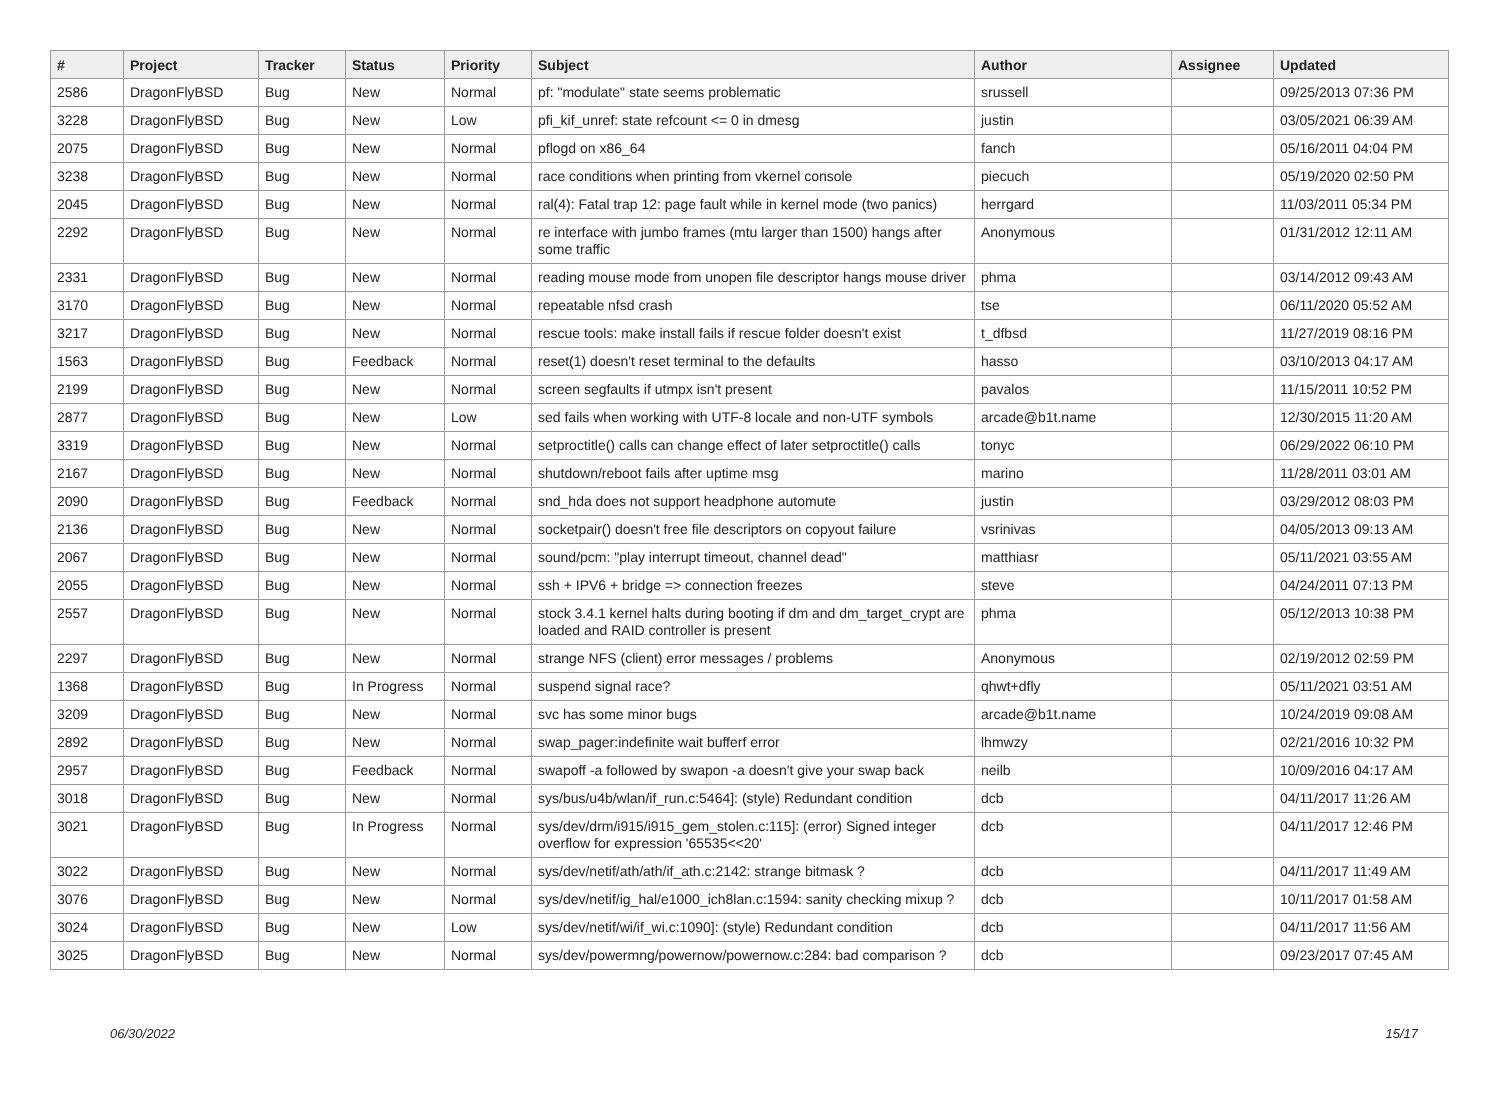| # | Project | Tracker | Status | Priority | Subject | Author | Assignee | Updated |
| --- | --- | --- | --- | --- | --- | --- | --- | --- |
| 2586 | DragonFlyBSD | Bug | New | Normal | pf: "modulate" state seems problematic | srussell | | 09/25/2013 07:36 PM |
| 3228 | DragonFlyBSD | Bug | New | Low | pfi_kif_unref: state refcount <= 0 in dmesg | justin | | 03/05/2021 06:39 AM |
| 2075 | DragonFlyBSD | Bug | New | Normal | pflogd on x86_64 | fanch | | 05/16/2011 04:04 PM |
| 3238 | DragonFlyBSD | Bug | New | Normal | race conditions when printing from vkernel console | piecuch | | 05/19/2020 02:50 PM |
| 2045 | DragonFlyBSD | Bug | New | Normal | ral(4): Fatal trap 12: page fault while in kernel mode (two panics) | herrgard | | 11/03/2011 05:34 PM |
| 2292 | DragonFlyBSD | Bug | New | Normal | re interface with jumbo frames (mtu larger than 1500) hangs after some traffic | Anonymous | | 01/31/2012 12:11 AM |
| 2331 | DragonFlyBSD | Bug | New | Normal | reading mouse mode from unopen file descriptor hangs mouse driver | phma | | 03/14/2012 09:43 AM |
| 3170 | DragonFlyBSD | Bug | New | Normal | repeatable nfsd crash | tse | | 06/11/2020 05:52 AM |
| 3217 | DragonFlyBSD | Bug | New | Normal | rescue tools: make install fails if rescue folder doesn't exist | t_dfbsd | | 11/27/2019 08:16 PM |
| 1563 | DragonFlyBSD | Bug | Feedback | Normal | reset(1) doesn't reset terminal to the defaults | hasso | | 03/10/2013 04:17 AM |
| 2199 | DragonFlyBSD | Bug | New | Normal | screen segfaults if utmpx isn't present | pavalos | | 11/15/2011 10:52 PM |
| 2877 | DragonFlyBSD | Bug | New | Low | sed fails when working with UTF-8 locale and non-UTF symbols | arcade@b1t.name | | 12/30/2015 11:20 AM |
| 3319 | DragonFlyBSD | Bug | New | Normal | setproctitle() calls can change effect of later setproctitle() calls | tonyc | | 06/29/2022 06:10 PM |
| 2167 | DragonFlyBSD | Bug | New | Normal | shutdown/reboot fails after uptime msg | marino | | 11/28/2011 03:01 AM |
| 2090 | DragonFlyBSD | Bug | Feedback | Normal | snd_hda does not support headphone automute | justin | | 03/29/2012 08:03 PM |
| 2136 | DragonFlyBSD | Bug | New | Normal | socketpair() doesn't free file descriptors on copyout failure | vsrinivas | | 04/05/2013 09:13 AM |
| 2067 | DragonFlyBSD | Bug | New | Normal | sound/pcm: "play interrupt timeout, channel dead" | matthiasr | | 05/11/2021 03:55 AM |
| 2055 | DragonFlyBSD | Bug | New | Normal | ssh + IPV6 + bridge => connection freezes | steve | | 04/24/2011 07:13 PM |
| 2557 | DragonFlyBSD | Bug | New | Normal | stock 3.4.1 kernel halts during booting if dm and dm_target_crypt are loaded and RAID controller is present | phma | | 05/12/2013 10:38 PM |
| 2297 | DragonFlyBSD | Bug | New | Normal | strange NFS (client) error messages / problems | Anonymous | | 02/19/2012 02:59 PM |
| 1368 | DragonFlyBSD | Bug | In Progress | Normal | suspend signal race? | qhwt+dfly | | 05/11/2021 03:51 AM |
| 3209 | DragonFlyBSD | Bug | New | Normal | svc has some minor bugs | arcade@b1t.name | | 10/24/2019 09:08 AM |
| 2892 | DragonFlyBSD | Bug | New | Normal | swap_pager:indefinite wait bufferf error | lhmwzy | | 02/21/2016 10:32 PM |
| 2957 | DragonFlyBSD | Bug | Feedback | Normal | swapoff -a followed by swapon -a doesn't give your swap back | neilb | | 10/09/2016 04:17 AM |
| 3018 | DragonFlyBSD | Bug | New | Normal | sys/bus/u4b/wlan/if_run.c:5464]: (style) Redundant condition | dcb | | 04/11/2017 11:26 AM |
| 3021 | DragonFlyBSD | Bug | In Progress | Normal | sys/dev/drm/i915/i915_gem_stolen.c:115]: (error) Signed integer overflow for expression '65535<<20' | dcb | | 04/11/2017 12:46 PM |
| 3022 | DragonFlyBSD | Bug | New | Normal | sys/dev/netif/ath/ath/if_ath.c:2142: strange bitmask ? | dcb | | 04/11/2017 11:49 AM |
| 3076 | DragonFlyBSD | Bug | New | Normal | sys/dev/netif/ig_hal/e1000_ich8lan.c:1594: sanity checking mixup ? | dcb | | 10/11/2017 01:58 AM |
| 3024 | DragonFlyBSD | Bug | New | Low | sys/dev/netif/wi/if_wi.c:1090]: (style) Redundant condition | dcb | | 04/11/2017 11:56 AM |
| 3025 | DragonFlyBSD | Bug | New | Normal | sys/dev/powermng/powernow/powernow.c:284: bad comparison ? | dcb | | 09/23/2017 07:45 AM |
06/30/2022 15/17